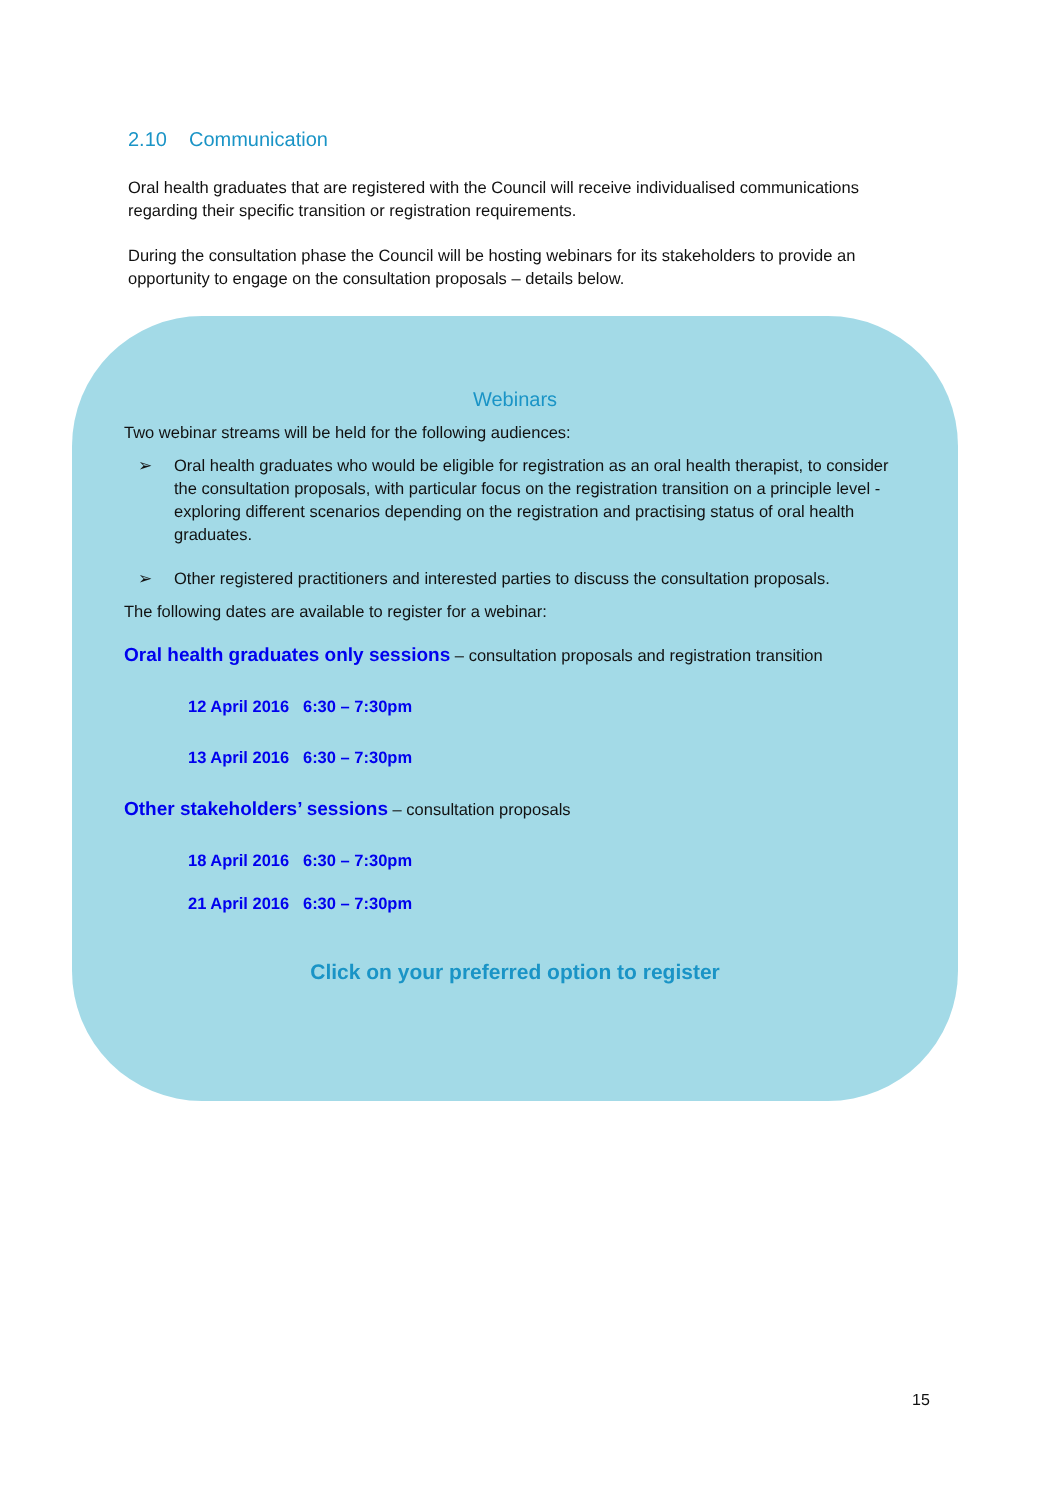2.10 Communication
Oral health graduates that are registered with the Council will receive individualised communications regarding their specific transition or registration requirements.
During the consultation phase the Council will be hosting webinars for its stakeholders to provide an opportunity to engage on the consultation proposals – details below.
Webinars
Two webinar streams will be held for the following audiences:
➢ Oral health graduates who would be eligible for registration as an oral health therapist, to consider the consultation proposals, with particular focus on the registration transition on a principle level - exploring different scenarios depending on the registration and practising status of oral health graduates.
➢ Other registered practitioners and interested parties to discuss the consultation proposals.
The following dates are available to register for a webinar:
Oral health graduates only sessions – consultation proposals and registration transition
12 April 2016 6:30 – 7:30pm
13 April 2016 6:30 – 7:30pm
Other stakeholders’ sessions – consultation proposals
18 April 2016 6:30 – 7:30pm
21 April 2016 6:30 – 7:30pm
Click on your preferred option to register
15